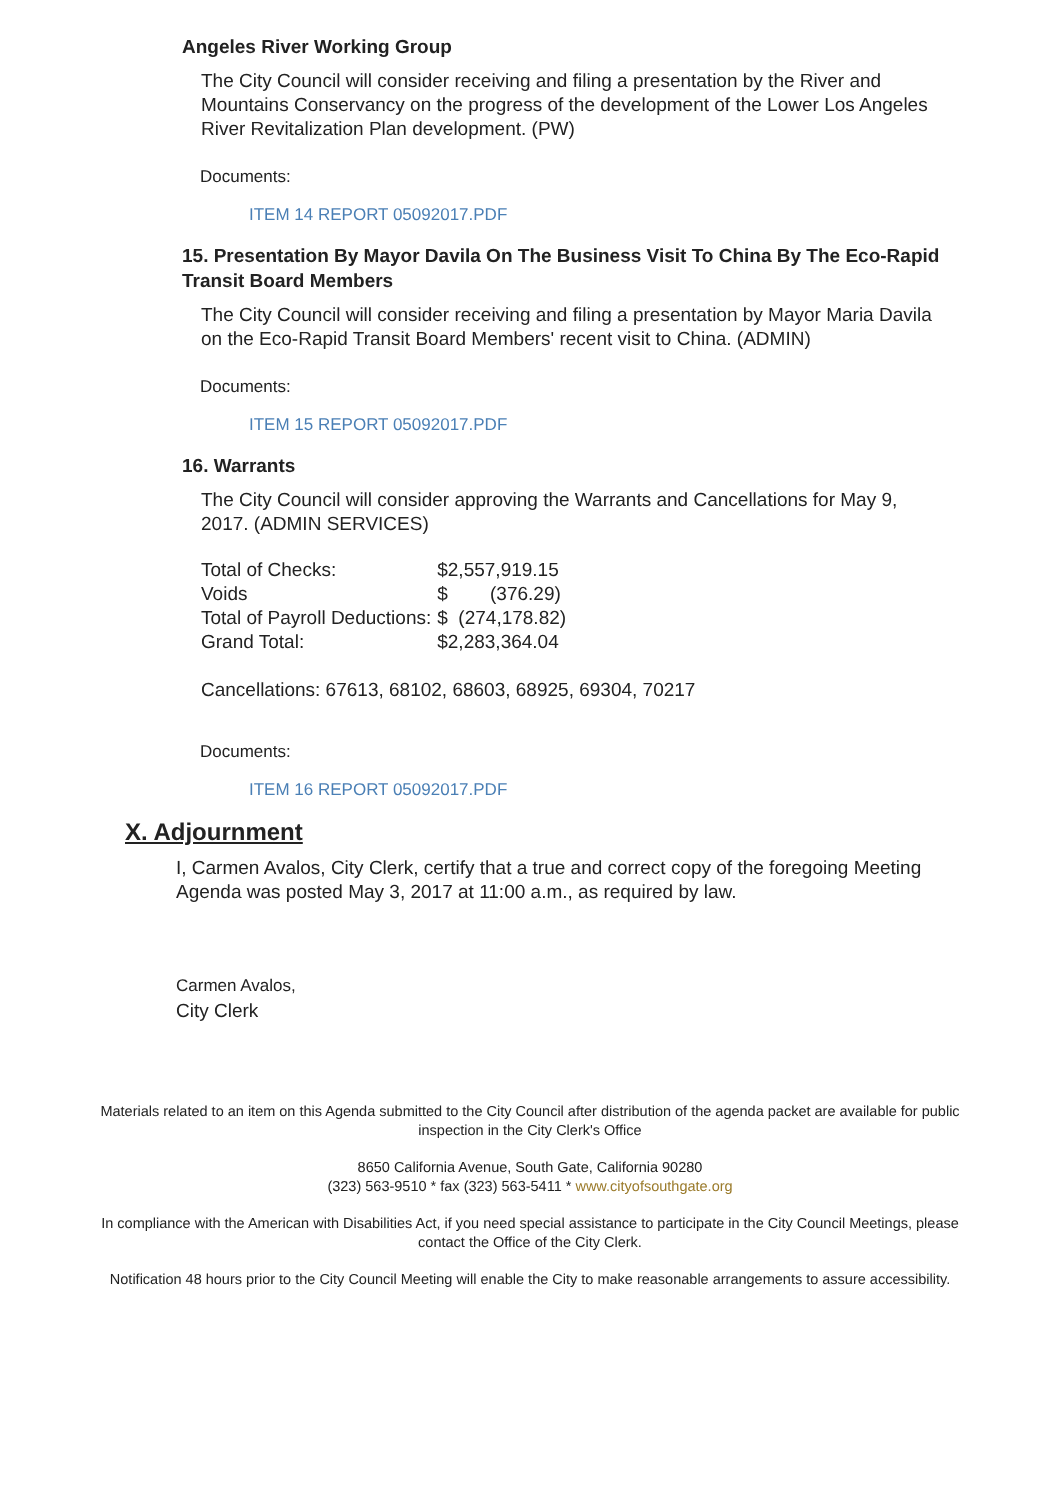Angeles River Working Group
The City Council will consider receiving and filing a presentation by the River and Mountains Conservancy on the progress of the development of the Lower Los Angeles River Revitalization Plan development. (PW)
Documents:
ITEM 14 REPORT 05092017.PDF
15. Presentation By Mayor Davila On The Business Visit To China By The Eco-Rapid Transit Board Members
The City Council will consider receiving and filing a presentation by Mayor Maria Davila on the Eco-Rapid Transit Board Members' recent visit to China. (ADMIN)
Documents:
ITEM 15 REPORT 05092017.PDF
16. Warrants
The City Council will consider approving the Warrants and Cancellations for May 9, 2017. (ADMIN SERVICES)
| Total of Checks: | $2,557,919.15 |
| Voids | $ (376.29) |
| Total of Payroll Deductions: | $ (274,178.82) |
| Grand Total: | $2,283,364.04 |
Cancellations: 67613, 68102, 68603, 68925, 69304, 70217
Documents:
ITEM 16 REPORT 05092017.PDF
X. Adjournment
I, Carmen Avalos, City Clerk, certify that a true and correct copy of the foregoing Meeting Agenda was posted May 3, 2017 at 11:00 a.m., as required by law.
Carmen Avalos,
City Clerk
Materials related to an item on this Agenda submitted to the City Council after distribution of the agenda packet are available for public inspection in the City Clerk's Office
8650 California Avenue, South Gate, California 90280
(323) 563-9510 * fax (323) 563-5411 * www.cityofsouthgate.org
In compliance with the American with Disabilities Act, if you need special assistance to participate in the City Council Meetings, please contact the Office of the City Clerk.
Notification 48 hours prior to the City Council Meeting will enable the City to make reasonable arrangements to assure accessibility.